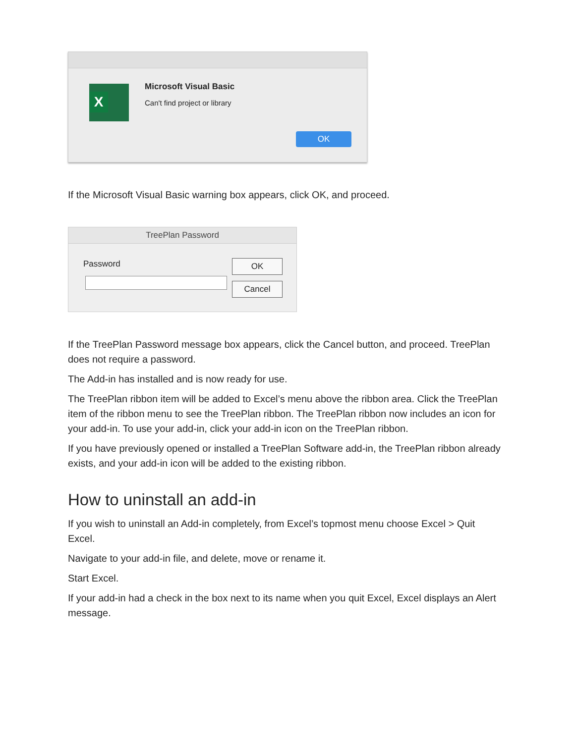X Microsoft Visual Basic
Can't find project or library
OK
If the Microsoft Visual Basic warning box appears, click OK, and proceed.
TreePlan Password
Password OK
Cancel
If the TreePlan Password message box appears, click the Cancel button, and proceed. TreePlan does not require a password.
The Add-in has installed and is now ready for use.
The TreePlan ribbon item will be added to Excel’s menu above the ribbon area. Click the TreePlan item of the ribbon menu to see the TreePlan ribbon. The TreePlan ribbon now includes an icon for your add-in. To use your add-in, click your add-in icon on the TreePlan ribbon.
If you have previously opened or installed a TreePlan Software add-in, the TreePlan ribbon already exists, and your add-in icon will be added to the existing ribbon.
How to uninstall an add-in
If you wish to uninstall an Add-in completely, from Excel’s topmost menu choose Excel > Quit Excel.
Navigate to your add-in file, and delete, move or rename it.
Start Excel.
If your add-in had a check in the box next to its name when you quit Excel, Excel displays an Alert message.